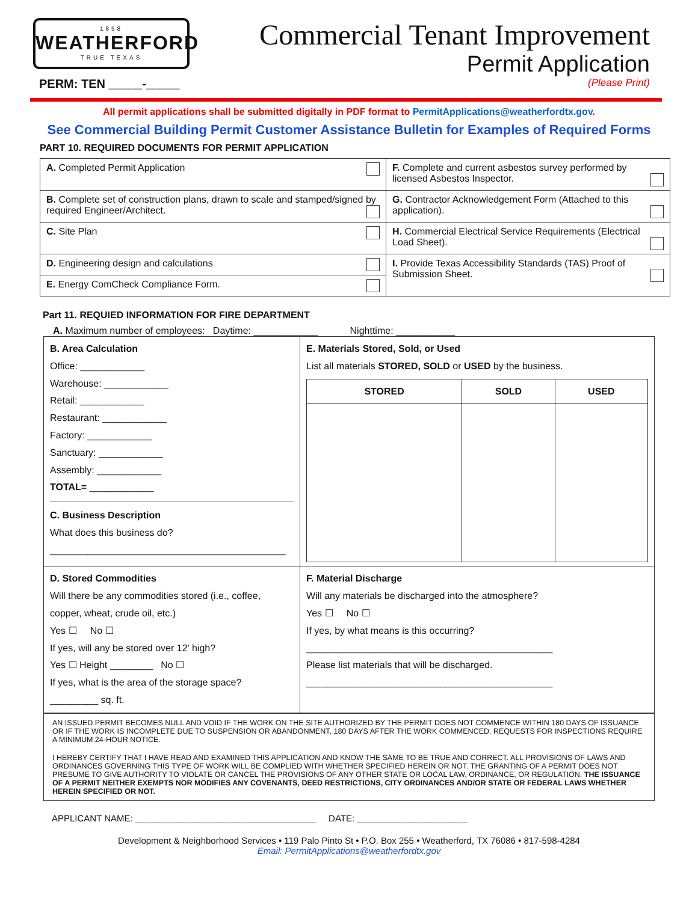1858
WEATHERFORD
TRUE TEXAS
Commercial Tenant Improvement
Permit Application
(Please Print)
PERM: TEN _____-_____
All permit applications shall be submitted digitally in PDF format to PermitApplications@weatherfordtx.gov.
See Commercial Building Permit Customer Assistance Bulletin for Examples of Required Forms
PART 10. REQUIRED DOCUMENTS FOR PERMIT APPLICATION
| A. Completed Permit Application | F. Complete and current asbestos survey performed by licensed Asbestos Inspector. |
| B. Complete set of construction plans, drawn to scale and stamped/signed by required Engineer/Architect. | G. Contractor Acknowledgement Form (Attached to this application). |
| C. Site Plan | H. Commercial Electrical Service Requirements (Electrical Load Sheet). |
| D. Engineering design and calculations | I. Provide Texas Accessibility Standards (TAS) Proof of Submission Sheet. |
| E. Energy ComCheck Compliance Form. | |
Part 11. REQUIED INFORMATION FOR FIRE DEPARTMENT
A. Maximum number of employees: Daytime: ____________ Nighttime: ___________
| B. Area Calculation Office: ____________ Warehouse: ____________ Retail: ____________ Restaurant: ____________ Factory: ____________ Sanctuary: ____________ Assembly: ____________ TOTAL= ____________ C. Business Description What does this business do? ____________________________________________ | E. Materials Stored, Sold, or Used List all materials STORED, SOLD or USED by the business. / STORED / SOLD / USED / / --- / --- / --- / |
| D. Stored Commodities Will there be any commodities stored (i.e., coffee, copper, wheat, crude oil, etc.) Yes ☐ No ☐ If yes, will any be stored over 12’ high? Yes ☐ Height ________ No ☐ If yes, what is the area of the storage space? _________ sq. ft. | F. Material Discharge Will any materials be discharged into the atmosphere? Yes ☐ No ☐ If yes, by what means is this occurring? ______________________________________________ Please list materials that will be discharged. ______________________________________________ |
AN ISSUED PERMIT BECOMES NULL AND VOID IF THE WORK ON THE SITE AUTHORIZED BY THE PERMIT DOES NOT COMMENCE WITHIN 180 DAYS OF ISSUANCE OR IF THE WORK IS INCOMPLETE DUE TO SUSPENSION OR ABANDONMENT, 180 DAYS AFTER THE WORK COMMENCED. REQUESTS FOR INSPECTIONS REQUIRE A MINIMUM 24-HOUR NOTICE.
I HEREBY CERTIFY THAT I HAVE READ AND EXAMINED THIS APPLICATION AND KNOW THE SAME TO BE TRUE AND CORRECT. ALL PROVISIONS OF LAWS AND ORDINANCES GOVERNING THIS TYPE OF WORK WILL BE COMPLIED WITH WHETHER SPECIFIED HEREIN OR NOT. THE GRANTING OF A PERMIT DOES NOT PRESUME TO GIVE AUTHORITY TO VIOLATE OR CANCEL THE PROVISIONS OF ANY OTHER STATE OR LOCAL LAW, ORDINANCE, OR REGULATION. THE ISSUANCE OF A PERMIT NEITHER EXEMPTS NOR MODIFIES ANY COVENANTS, DEED RESTRICTIONS, CITY ORDINANCES AND/OR STATE OR FEDERAL LAWS WHETHER HEREIN SPECIFIED OR NOT.
APPLICANT NAME: ____________________________________ DATE: ______________________
Development & Neighborhood Services • 119 Palo Pinto St • P.O. Box 255 • Weatherford, TX 76086 • 817-598-4284
Email: PermitApplications@weatherfordtx.gov